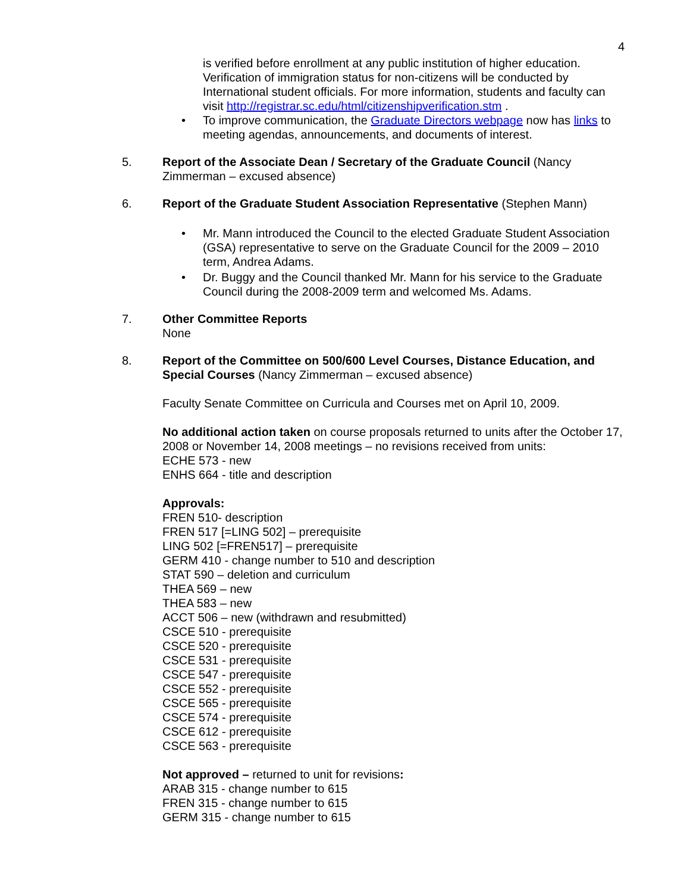4
is verified before enrollment at any public institution of higher education. Verification of immigration status for non-citizens will be conducted by International student officials. For more information, students and faculty can visit http://registrar.sc.edu/html/citizenshipverification.stm .
• To improve communication, the Graduate Directors webpage now has links to meeting agendas, announcements, and documents of interest.
5. Report of the Associate Dean / Secretary of the Graduate Council (Nancy Zimmerman – excused absence)
6. Report of the Graduate Student Association Representative (Stephen Mann)
• Mr. Mann introduced the Council to the elected Graduate Student Association (GSA) representative to serve on the Graduate Council for the 2009 – 2010 term, Andrea Adams.
• Dr. Buggy and the Council thanked Mr. Mann for his service to the Graduate Council during the 2008-2009 term and welcomed Ms. Adams.
7. Other Committee Reports
None
8. Report of the Committee on 500/600 Level Courses, Distance Education, and Special Courses (Nancy Zimmerman – excused absence)
Faculty Senate Committee on Curricula and Courses met on April 10, 2009.
No additional action taken on course proposals returned to units after the October 17, 2008 or November 14, 2008 meetings – no revisions received from units:
ECHE 573 - new
ENHS 664 - title and description
Approvals:
FREN 510- description
FREN 517 [=LING 502] – prerequisite
LING 502 [=FREN517] – prerequisite
GERM 410 - change number to 510 and description
STAT 590 – deletion and curriculum
THEA 569 – new
THEA 583 – new
ACCT 506 – new (withdrawn and resubmitted)
CSCE 510 - prerequisite
CSCE 520 - prerequisite
CSCE 531 - prerequisite
CSCE 547 - prerequisite
CSCE 552 - prerequisite
CSCE 565 - prerequisite
CSCE 574 - prerequisite
CSCE 612 - prerequisite
CSCE 563 - prerequisite
Not approved – returned to unit for revisions:
ARAB 315 - change number to 615
FREN 315 - change number to 615
GERM 315 - change number to 615